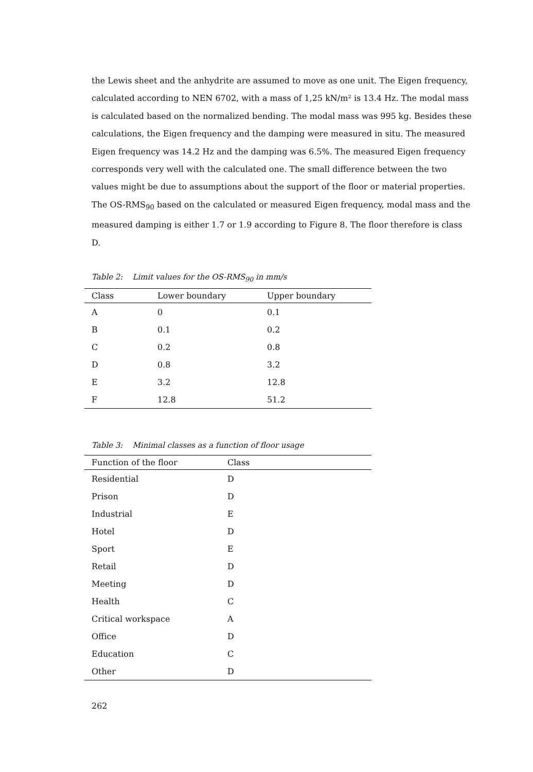the Lewis sheet and the anhydrite are assumed to move as one unit. The Eigen frequency, calculated according to NEN 6702, with a mass of 1,25 kN/m² is 13.4 Hz. The modal mass is calculated based on the normalized bending. The modal mass was 995 kg. Besides these calculations, the Eigen frequency and the damping were measured in situ. The measured Eigen frequency was 14.2 Hz and the damping was 6.5%. The measured Eigen frequency corresponds very well with the calculated one. The small difference between the two values might be due to assumptions about the support of the floor or material properties. The OS-RMS<sub>90</sub> based on the calculated or measured Eigen frequency, modal mass and the measured damping is either 1.7 or 1.9 according to Figure 8. The floor therefore is class D.
Table 2: Limit values for the OS-RMS<sub>90</sub> in mm/s
| Class | Lower boundary | Upper boundary |
| --- | --- | --- |
| A | 0 | 0.1 |
| B | 0.1 | 0.2 |
| C | 0.2 | 0.8 |
| D | 0.8 | 3.2 |
| E | 3.2 | 12.8 |
| F | 12.8 | 51.2 |
Table 3: Minimal classes as a function of floor usage
| Function of the floor | Class |
| --- | --- |
| Residential | D |
| Prison | D |
| Industrial | E |
| Hotel | D |
| Sport | E |
| Retail | D |
| Meeting | D |
| Health | C |
| Critical workspace | A |
| Office | D |
| Education | C |
| Other | D |
262